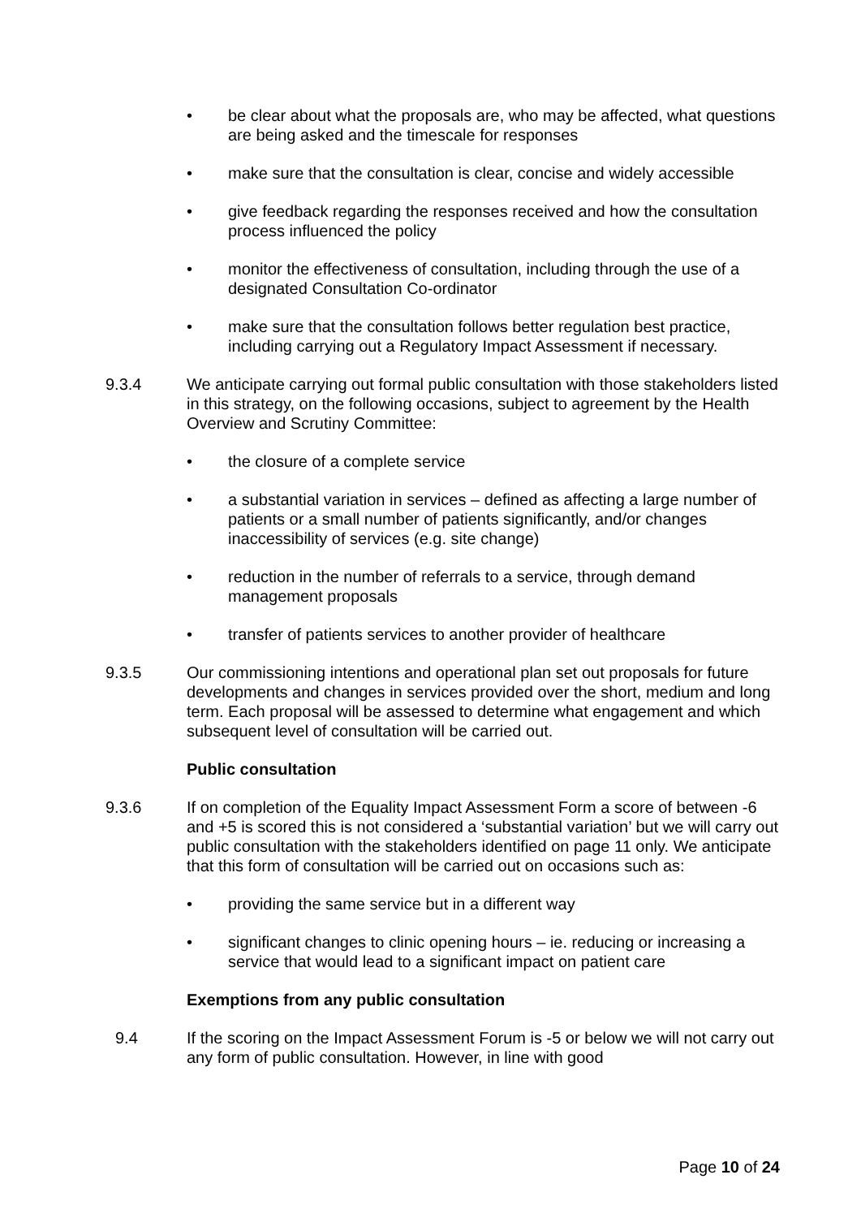• be clear about what the proposals are, who may be affected, what questions are being asked and the timescale for responses
• make sure that the consultation is clear, concise and widely accessible
• give feedback regarding the responses received and how the consultation process influenced the policy
• monitor the effectiveness of consultation, including through the use of a designated Consultation Co-ordinator
• make sure that the consultation follows better regulation best practice, including carrying out a Regulatory Impact Assessment if necessary.
9.3.4 We anticipate carrying out formal public consultation with those stakeholders listed in this strategy, on the following occasions, subject to agreement by the Health Overview and Scrutiny Committee:
• the closure of a complete service
• a substantial variation in services – defined as affecting a large number of patients or a small number of patients significantly, and/or changes inaccessibility of services (e.g. site change)
• reduction in the number of referrals to a service, through demand management proposals
• transfer of patients services to another provider of healthcare
9.3.5 Our commissioning intentions and operational plan set out proposals for future developments and changes in services provided over the short, medium and long term. Each proposal will be assessed to determine what engagement and which subsequent level of consultation will be carried out.
Public consultation
9.3.6 If on completion of the Equality Impact Assessment Form a score of between -6 and +5 is scored this is not considered a ‘substantial variation’ but we will carry out public consultation with the stakeholders identified on page 11 only. We anticipate that this form of consultation will be carried out on occasions such as:
• providing the same service but in a different way
• significant changes to clinic opening hours – ie. reducing or increasing a service that would lead to a significant impact on patient care
Exemptions from any public consultation
9.4 If the scoring on the Impact Assessment Forum is -5 or below we will not carry out any form of public consultation. However, in line with good
Page 10 of 24